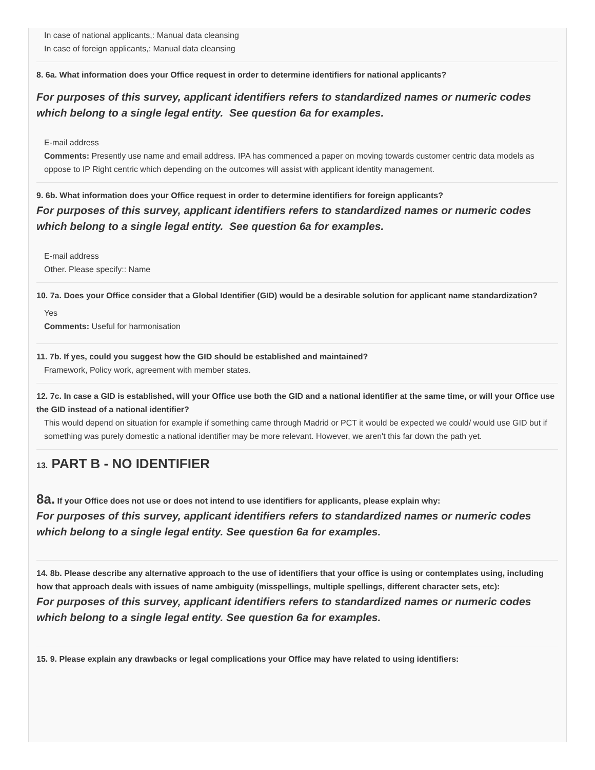In case of national applicants,: Manual data cleansing
In case of foreign applicants,: Manual data cleansing
8. 6a. What information does your Office request in order to determine identifiers for national applicants?
For purposes of this survey, applicant identifiers refers to standardized names or numeric codes which belong to a single legal entity. See question 6a for examples.
E-mail address
Comments: Presently use name and email address. IPA has commenced a paper on moving towards customer centric data models as oppose to IP Right centric which depending on the outcomes will assist with applicant identity management.
9. 6b. What information does your Office request in order to determine identifiers for foreign applicants?
For purposes of this survey, applicant identifiers refers to standardized names or numeric codes which belong to a single legal entity. See question 6a for examples.
E-mail address
Other. Please specify:: Name
10. 7a. Does your Office consider that a Global Identifier (GID) would be a desirable solution for applicant name standardization?
Yes
Comments: Useful for harmonisation
11. 7b. If yes, could you suggest how the GID should be established and maintained?
Framework, Policy work, agreement with member states.
12. 7c. In case a GID is established, will your Office use both the GID and a national identifier at the same time, or will your Office use the GID instead of a national identifier?
This would depend on situation for example if something came through Madrid or PCT it would be expected we could/ would use GID but if something was purely domestic a national identifier may be more relevant. However, we aren't this far down the path yet.
13. PART B - NO IDENTIFIER
8a. If your Office does not use or does not intend to use identifiers for applicants, please explain why:
For purposes of this survey, applicant identifiers refers to standardized names or numeric codes which belong to a single legal entity. See question 6a for examples.
14. 8b. Please describe any alternative approach to the use of identifiers that your office is using or contemplates using, including how that approach deals with issues of name ambiguity (misspellings, multiple spellings, different character sets, etc):
For purposes of this survey, applicant identifiers refers to standardized names or numeric codes which belong to a single legal entity. See question 6a for examples.
15. 9. Please explain any drawbacks or legal complications your Office may have related to using identifiers: